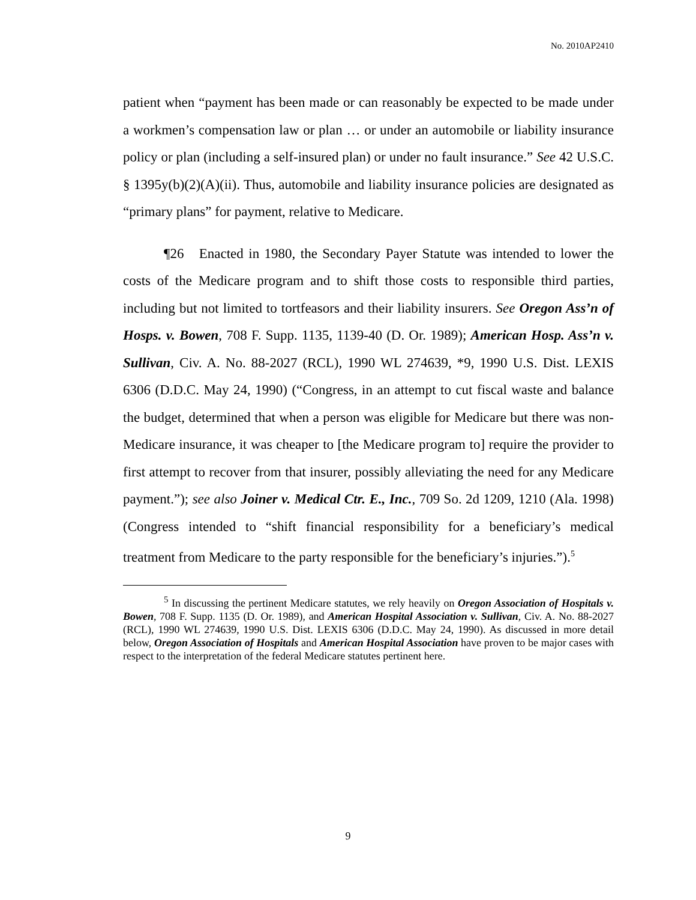No. 2010AP2410
patient when “payment has been made or can reasonably be expected to be made under a workmen’s compensation law or plan … or under an automobile or liability insurance policy or plan (including a self-insured plan) or under no fault insurance.” See 42 U.S.C. § 1395y(b)(2)(A)(ii). Thus, automobile and liability insurance policies are designated as “primary plans” for payment, relative to Medicare.
¶26 Enacted in 1980, the Secondary Payer Statute was intended to lower the costs of the Medicare program and to shift those costs to responsible third parties, including but not limited to tortfeasors and their liability insurers. See Oregon Ass’n of Hosps. v. Bowen, 708 F. Supp. 1135, 1139-40 (D. Or. 1989); American Hosp. Ass’n v. Sullivan, Civ. A. No. 88-2027 (RCL), 1990 WL 274639, *9, 1990 U.S. Dist. LEXIS 6306 (D.D.C. May 24, 1990) (“Congress, in an attempt to cut fiscal waste and balance the budget, determined that when a person was eligible for Medicare but there was non-Medicare insurance, it was cheaper to [the Medicare program to] require the provider to first attempt to recover from that insurer, possibly alleviating the need for any Medicare payment.”); see also Joiner v. Medical Ctr. E., Inc., 709 So. 2d 1209, 1210 (Ala. 1998) (Congress intended to “shift financial responsibility for a beneficiary’s medical treatment from Medicare to the party responsible for the beneficiary’s injuries.”).<sup>5</sup>
<sup>5</sup> In discussing the pertinent Medicare statutes, we rely heavily on Oregon Association of Hospitals v. Bowen, 708 F. Supp. 1135 (D. Or. 1989), and American Hospital Association v. Sullivan, Civ. A. No. 88-2027 (RCL), 1990 WL 274639, 1990 U.S. Dist. LEXIS 6306 (D.D.C. May 24, 1990). As discussed in more detail below, Oregon Association of Hospitals and American Hospital Association have proven to be major cases with respect to the interpretation of the federal Medicare statutes pertinent here.
9